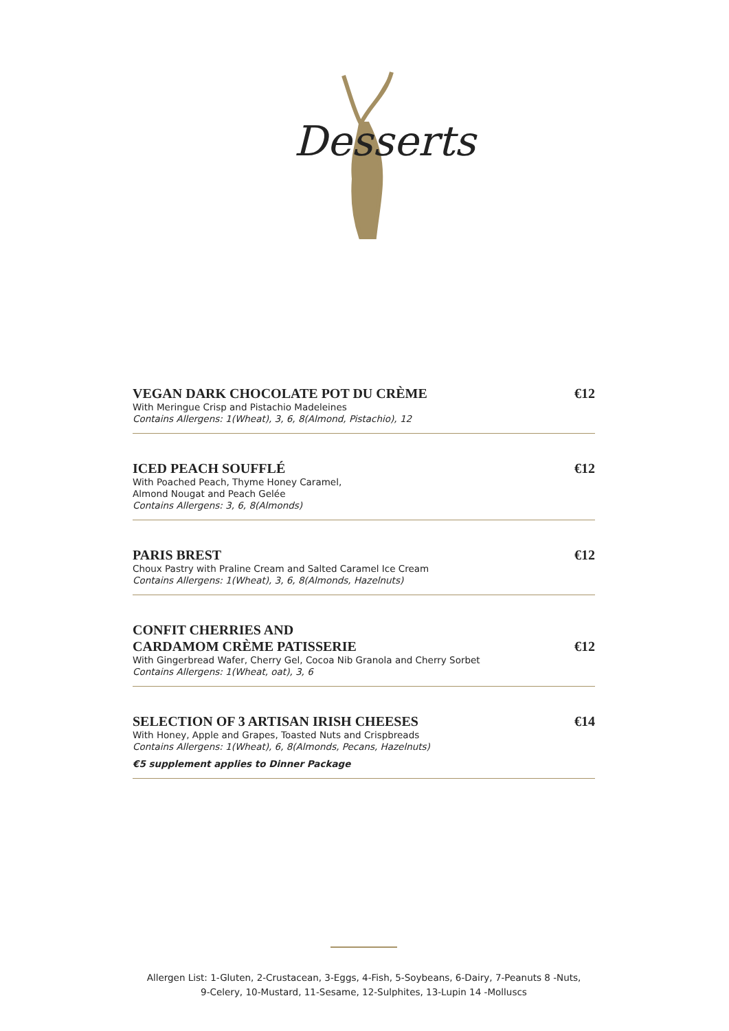Desserts
VEGAN DARK CHOCOLATE POT DU CRÈME
€12
With Meringue Crisp and Pistachio Madeleines
Contains Allergens: 1(Wheat), 3, 6, 8(Almond, Pistachio), 12
ICED PEACH SOUFFLÉ
€12
With Poached Peach, Thyme Honey Caramel,
Almond Nougat and Peach Gelée
Contains Allergens: 3, 6, 8(Almonds)
PARIS BREST
€12
Choux Pastry with Praline Cream and Salted Caramel Ice Cream
Contains Allergens: 1(Wheat), 3, 6, 8(Almonds, Hazelnuts)
CONFIT CHERRIES AND
CARDAMOM CRÈME PATISSERIE
€12
With Gingerbread Wafer, Cherry Gel, Cocoa Nib Granola and Cherry Sorbet
Contains Allergens: 1(Wheat, oat), 3, 6
SELECTION OF 3 ARTISAN IRISH CHEESES
€14
With Honey, Apple and Grapes, Toasted Nuts and Crispbreads
Contains Allergens: 1(Wheat), 6, 8(Almonds, Pecans, Hazelnuts)
€5 supplement applies to Dinner Package
Allergen List: 1-Gluten, 2-Crustacean, 3-Eggs, 4-Fish, 5-Soybeans, 6-Dairy, 7-Peanuts 8 -Nuts,
9-Celery, 10-Mustard, 11-Sesame, 12-Sulphites, 13-Lupin 14 -Molluscs